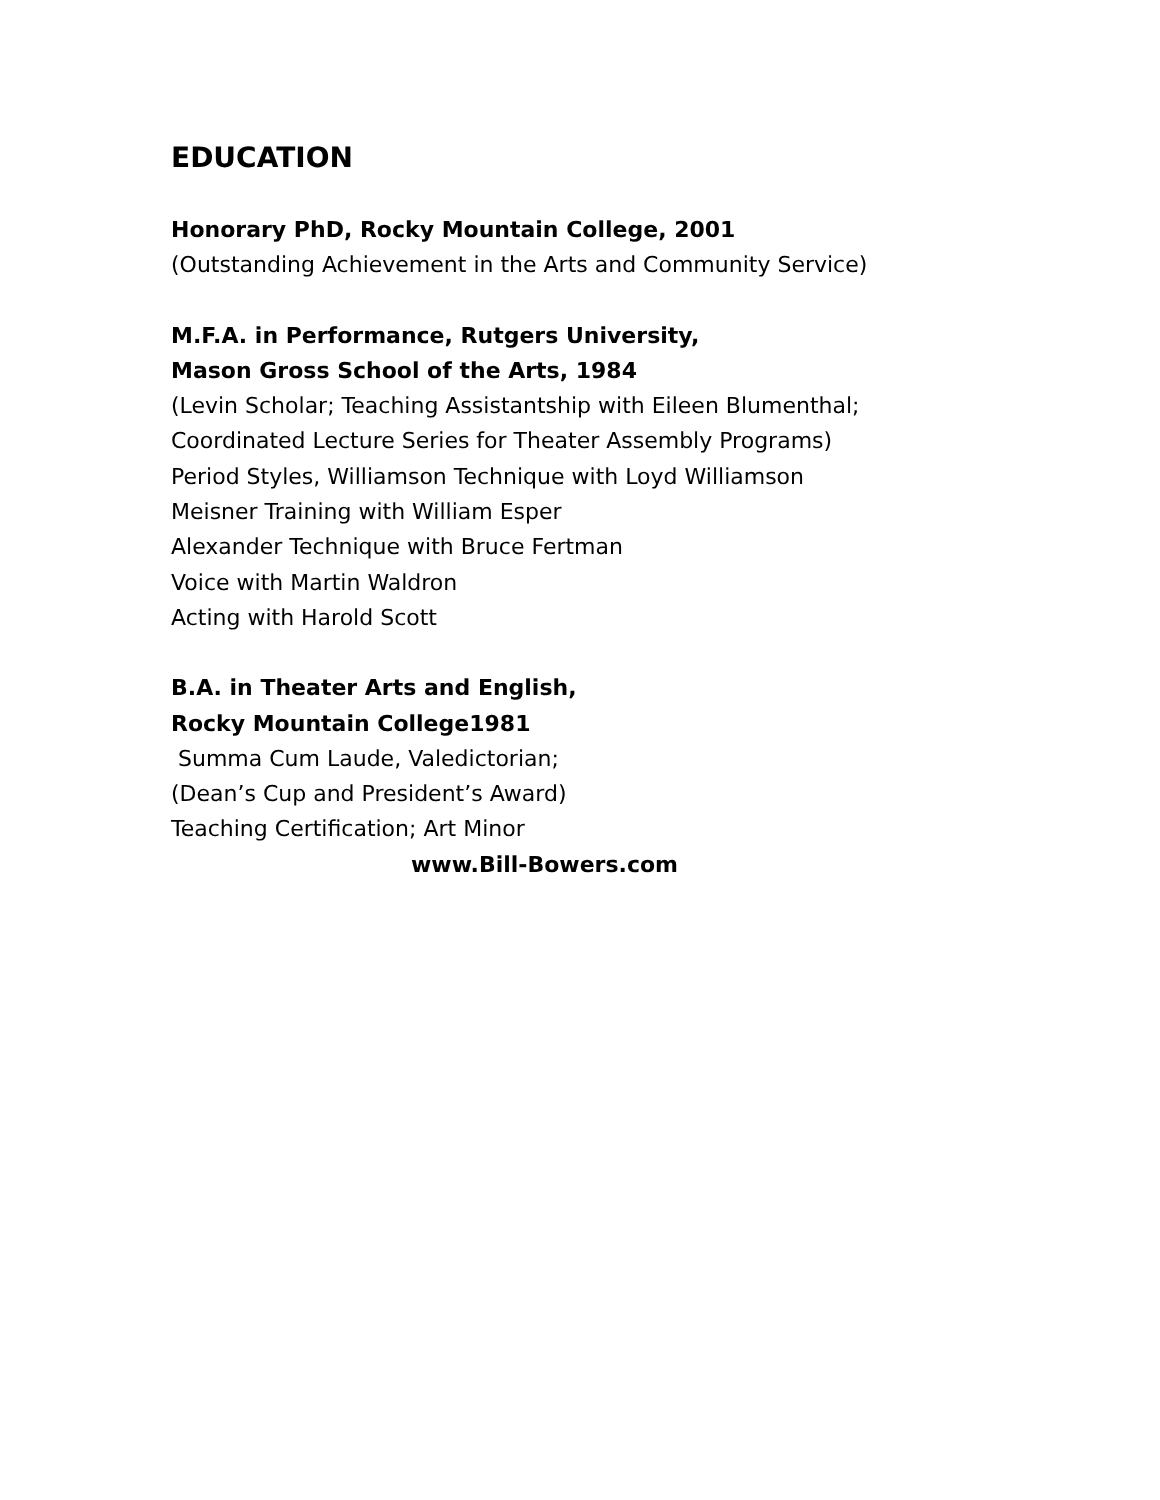EDUCATION
Honorary PhD, Rocky Mountain College, 2001
(Outstanding Achievement in the Arts and Community Service)
M.F.A. in Performance, Rutgers University,
Mason Gross School of the Arts, 1984
(Levin Scholar; Teaching Assistantship with Eileen Blumenthal;
Coordinated Lecture Series for Theater Assembly Programs)
Period Styles, Williamson Technique with Loyd Williamson
Meisner Training with William Esper
Alexander Technique with Bruce Fertman
Voice with Martin Waldron
Acting with Harold Scott
B.A. in Theater Arts and English,
Rocky Mountain College1981
Summa Cum Laude, Valedictorian;
(Dean’s Cup and President’s Award)
Teaching Certification; Art Minor
www.Bill-Bowers.com